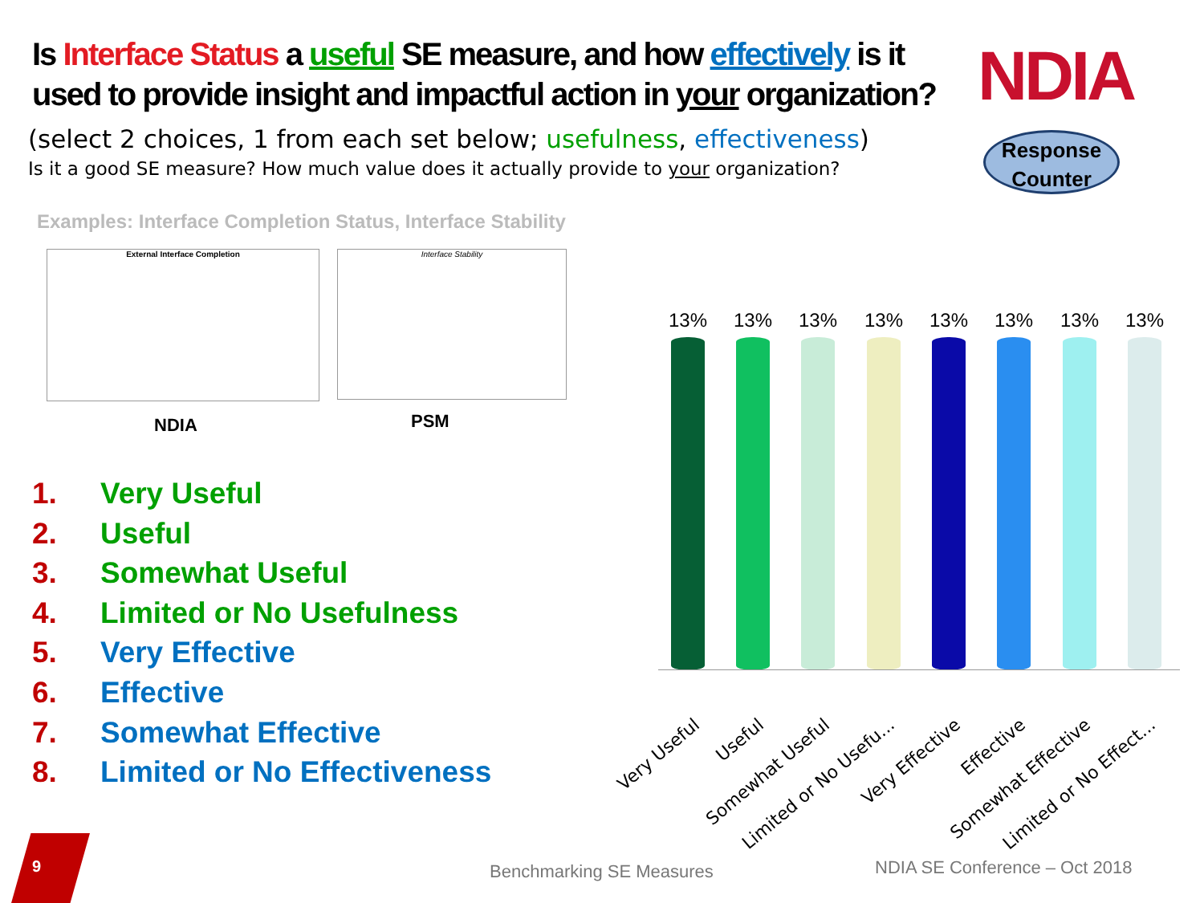Is Interface Status a useful SE measure, and how effectively is it used to provide insight and impactful action in your organization?
NDIA
(select 2 choices, 1 from each set below; usefulness, effectiveness)
Is it a good SE measure? How much value does it actually provide to your organization?
Response
Counter
Examples: Interface Completion Status, Interface Stability
External Interface Completion Interface Stability
NDIA PSM
1. Very Useful
2. Useful
3. Somewhat Useful
4. Limited or No Usefulness
5. Very Effective
6. Effective
7. Somewhat Effective
8. Limited or No Effectiveness
13% 13% 13% 13% 13% 13% 13% 13%
Very Useful Useful Somewhat Useful Limited or No Usefu... Very Effective Effective Somewhat Effective Limited or No Effect...
9 Benchmarking SE Measures NDIA SE Conference – Oct 2018